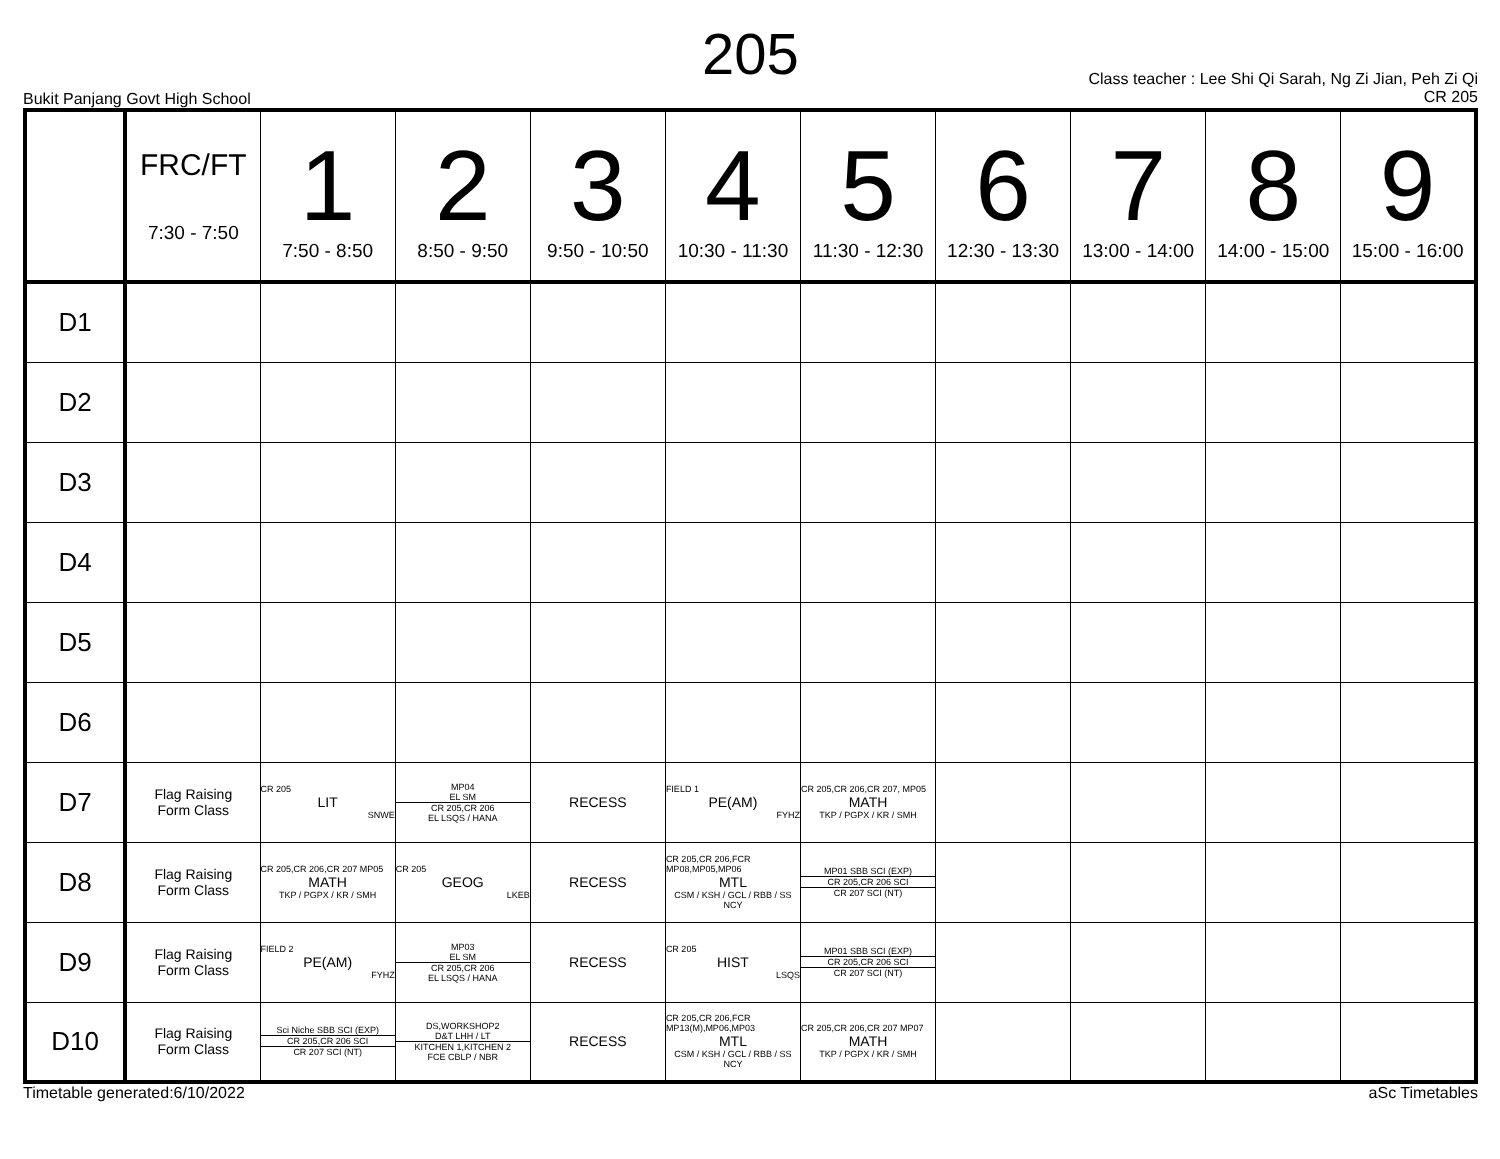205
Bukit Panjang Govt High School
Class teacher : Lee Shi Qi Sarah, Ng Zi Jian, Peh Zi Qi
CR 205
| | FRC/FT 7:30 - 7:50 | 1 7:50 - 8:50 | 2 8:50 - 9:50 | 3 9:50 - 10:50 | 4 10:30 - 11:30 | 5 11:30 - 12:30 | 6 12:30 - 13:30 | 7 13:00 - 14:00 | 8 14:00 - 15:00 | 9 15:00 - 16:00 |
| --- | --- | --- | --- | --- | --- | --- | --- | --- | --- | --- |
| D1 | | | | | | | | | | |
| D2 | | | | | | | | | | |
| D3 | | | | | | | | | | |
| D4 | | | | | | | | | | |
| D5 | | | | | | | | | | |
| D6 | | | | | | | | | | |
| D7 | Flag Raising Form Class | CR 205 LIT SNWE | MP04 EL SM CR 205,CR 206 EL LSQS / HANA | RECESS | FIELD 1 PE(AM) FYHZ | CR 205,CR 206,CR 207, MP05 MATH TKP / PGPX / KR / SMH | | | | |
| D8 | Flag Raising Form Class | CR 205,CR 206,CR 207 MP05 MATH TKP / PGPX / KR / SMH | CR 205 GEOG LKEB | RECESS | CR 205,CR 206,FCR MP08,MP05,MP06 MTL CSM / KSH / GCL / RBB / SS NCY | MP01 SBB SCI (EXP) CR 205,CR 206 SCI CR 207 SCI (NT) | | | | |
| D9 | Flag Raising Form Class | FIELD 2 PE(AM) FYHZ | MP03 EL SM CR 205,CR 206 EL LSQS / HANA | RECESS | CR 205 HIST LSQS | MP01 SBB SCI (EXP) CR 205,CR 206 SCI CR 207 SCI (NT) | | | | |
| D10 | Flag Raising Form Class | Sci Niche SBB SCI (EXP) CR 205,CR 206 SCI CR 207 SCI (NT) | DS,WORKSHOP2 D&T LHH / LT KITCHEN 1,KITCHEN 2 FCE CBLP / NBR | RECESS | CR 205,CR 206,FCR MP13(M),MP06,MP03 MTL CSM / KSH / GCL / RBB / SS NCY | CR 205,CR 206,CR 207 MP07 MATH TKP / PGPX / KR / SMH | | | | |
Timetable generated:6/10/2022 aSc Timetables